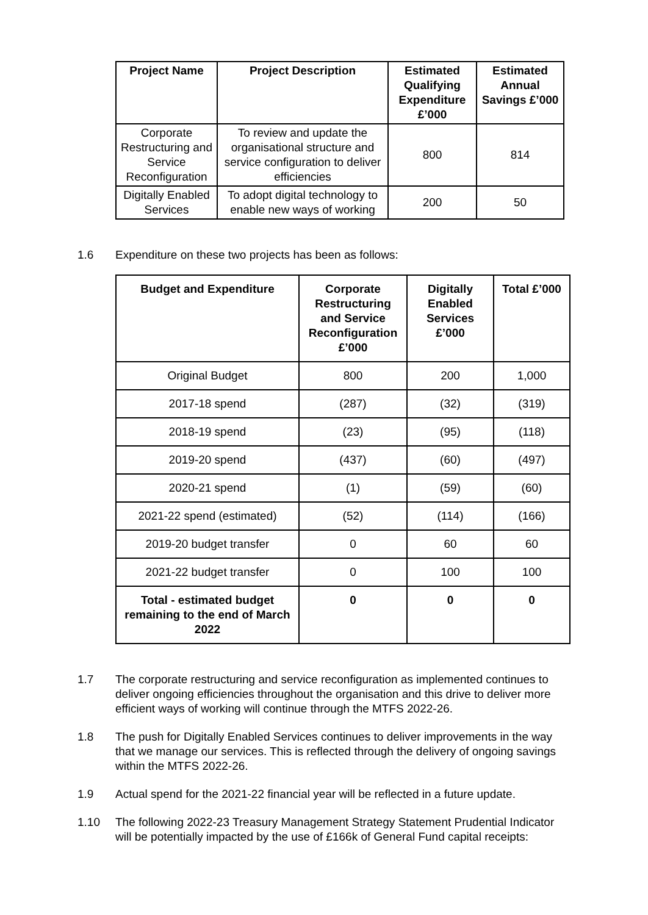| Project Name | Project Description | Estimated Qualifying Expenditure £’000 | Estimated Annual Savings £’000 |
| --- | --- | --- | --- |
| Corporate Restructuring and Service Reconfiguration | To review and update the organisational structure and service configuration to deliver efficiencies | 800 | 814 |
| Digitally Enabled Services | To adopt digital technology to enable new ways of working | 200 | 50 |
1.6 Expenditure on these two projects has been as follows:
| Budget and Expenditure | Corporate Restructuring and Service Reconfiguration £’000 | Digitally Enabled Services £’000 | Total £’000 |
| --- | --- | --- | --- |
| Original Budget | 800 | 200 | 1,000 |
| 2017-18 spend | (287) | (32) | (319) |
| 2018-19 spend | (23) | (95) | (118) |
| 2019-20 spend | (437) | (60) | (497) |
| 2020-21 spend | (1) | (59) | (60) |
| 2021-22 spend (estimated) | (52) | (114) | (166) |
| 2019-20 budget transfer | 0 | 60 | 60 |
| 2021-22 budget transfer | 0 | 100 | 100 |
| Total - estimated budget remaining to the end of March 2022 | 0 | 0 | 0 |
1.7 The corporate restructuring and service reconfiguration as implemented continues to deliver ongoing efficiencies throughout the organisation and this drive to deliver more efficient ways of working will continue through the MTFS 2022-26.
1.8 The push for Digitally Enabled Services continues to deliver improvements in the way that we manage our services. This is reflected through the delivery of ongoing savings within the MTFS 2022-26.
1.9 Actual spend for the 2021-22 financial year will be reflected in a future update.
1.10 The following 2022-23 Treasury Management Strategy Statement Prudential Indicator will be potentially impacted by the use of £166k of General Fund capital receipts: